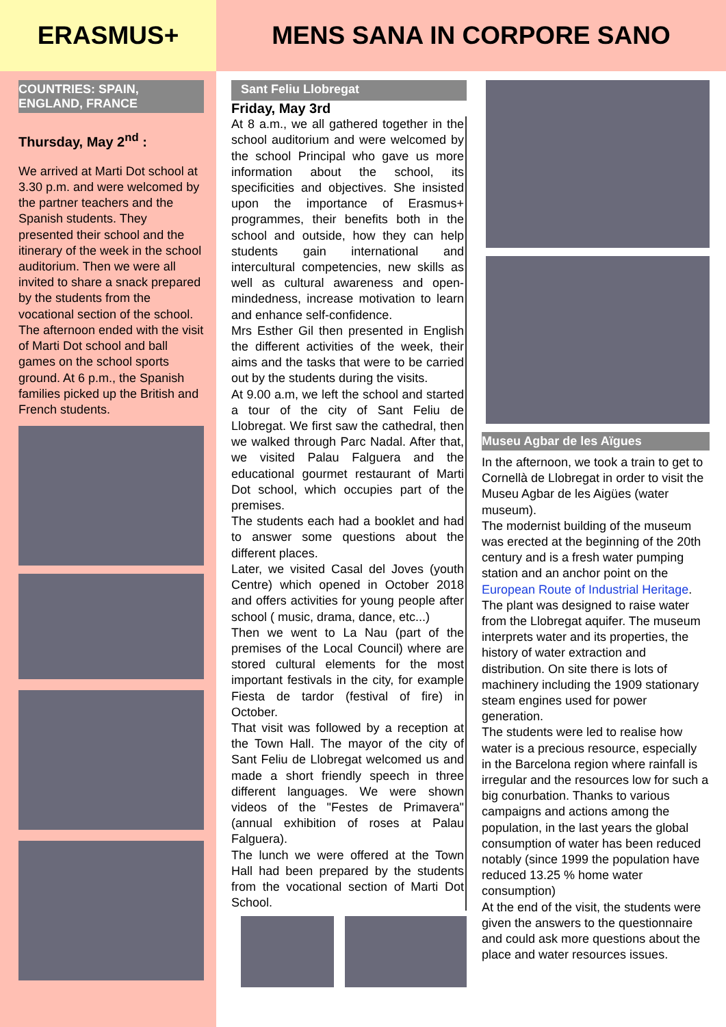ERASMUS+ MENS SANA IN CORPORE SANO
COUNTRIES: SPAIN,
ENGLAND, FRANCE
Thursday, May 2<sup>nd</sup> :
We arrived at Marti Dot school at 3.30 p.m. and were welcomed by the partner teachers and the Spanish students. They presented their school and the itinerary of the week in the school auditorium. Then we were all invited to share a snack prepared by the students from the vocational section of the school.
The afternoon ended with the visit of Marti Dot school and ball games on the school sports ground. At 6 p.m., the Spanish families picked up the British and French students.
Sant Feliu Llobregat
Friday, May 3rd
At 8 a.m., we all gathered together in the school auditorium and were welcomed by the school Principal who gave us more information about the school, its specificities and objectives. She insisted upon the importance of Erasmus+ programmes, their benefits both in the school and outside, how they can help students gain international and intercultural competencies, new skills as well as cultural awareness and open-mindedness, increase motivation to learn and enhance self-confidence.
Mrs Esther Gil then presented in English the different activities of the week, their aims and the tasks that were to be carried out by the students during the visits.
At 9.00 a.m, we left the school and started a tour of the city of Sant Feliu de Llobregat. We first saw the cathedral, then we walked through Parc Nadal. After that, we visited Palau Falguera and the educational gourmet restaurant of Marti Dot school, which occupies part of the premises.
The students each had a booklet and had to answer some questions about the different places.
Later, we visited Casal del Joves (youth Centre) which opened in October 2018 and offers activities for young people after school ( music, drama, dance, etc...)
Then we went to La Nau (part of the premises of the Local Council) where are stored cultural elements for the most important festivals in the city, for example Fiesta de tardor (festival of fire) in October.
That visit was followed by a reception at the Town Hall. The mayor of the city of Sant Feliu de Llobregat welcomed us and made a short friendly speech in three different languages. We were shown videos of the "Festes de Primavera" (annual exhibition of roses at Palau Falguera).
The lunch we were offered at the Town Hall had been prepared by the students from the vocational section of Marti Dot School.
Museu Agbar de les Aïgues
In the afternoon, we took a train to get to Cornellà de Llobregat in order to visit the Museu Agbar de les Aigües (water museum).
The modernist building of the museum was erected at the beginning of the 20th century and is a fresh water pumping station and an anchor point on the European Route of Industrial Heritage. The plant was designed to raise water from the Llobregat aquifer. The museum interprets water and its properties, the history of water extraction and distribution. On site there is lots of machinery including the 1909 stationary steam engines used for power generation.
The students were led to realise how water is a precious resource, especially in the Barcelona region where rainfall is irregular and the resources low for such a big conurbation. Thanks to various campaigns and actions among the population, in the last years the global consumption of water has been reduced notably (since 1999 the population have reduced 13.25 % home water consumption)
At the end of the visit, the students were given the answers to the questionnaire and could ask more questions about the place and water resources issues.